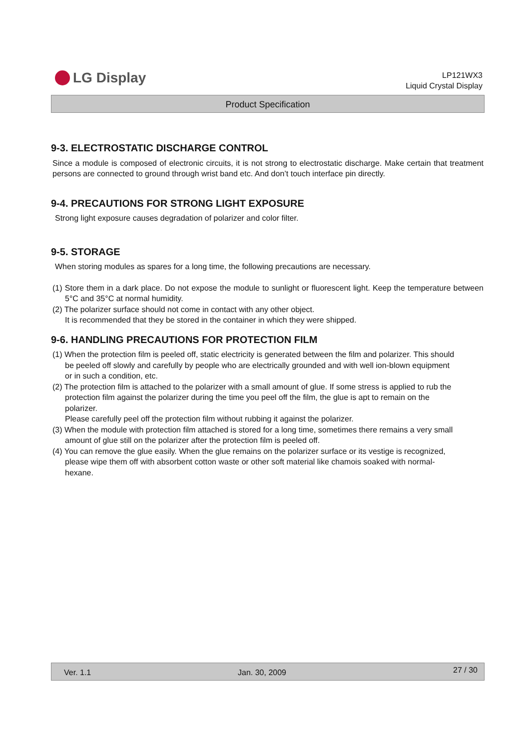LG Display
LP121WX3
Liquid Crystal Display
Product Specification
9-3. ELECTROSTATIC DISCHARGE CONTROL
Since a module is composed of electronic circuits, it is not strong to electrostatic discharge. Make certain that treatment persons are connected to ground through wrist band etc. And don’t touch interface pin directly.
9-4. PRECAUTIONS FOR STRONG LIGHT EXPOSURE
Strong light exposure causes degradation of polarizer and color filter.
9-5. STORAGE
When storing modules as spares for a long time, the following precautions are necessary.
(1) Store them in a dark place. Do not expose the module to sunlight or fluorescent light. Keep the temperature between 5°C and 35°C at normal humidity.
(2) The polarizer surface should not come in contact with any other object.
It is recommended that they be stored in the container in which they were shipped.
9-6. HANDLING PRECAUTIONS FOR PROTECTION FILM
(1) When the protection film is peeled off, static electricity is generated between the film and polarizer. This should be peeled off slowly and carefully by people who are electrically grounded and with well ion-blown equipment or in such a condition, etc.
(2) The protection film is attached to the polarizer with a small amount of glue. If some stress is applied to rub the protection film against the polarizer during the time you peel off the film, the glue is apt to remain on the polarizer.
Please carefully peel off the protection film without rubbing it against the polarizer.
(3) When the module with protection film attached is stored for a long time, sometimes there remains a very small amount of glue still on the polarizer after the protection film is peeled off.
(4) You can remove the glue easily. When the glue remains on the polarizer surface or its vestige is recognized, please wipe them off with absorbent cotton waste or other soft material like chamois soaked with normal-hexane.
Ver. 1.1 Jan. 30, 2009 27 / 30